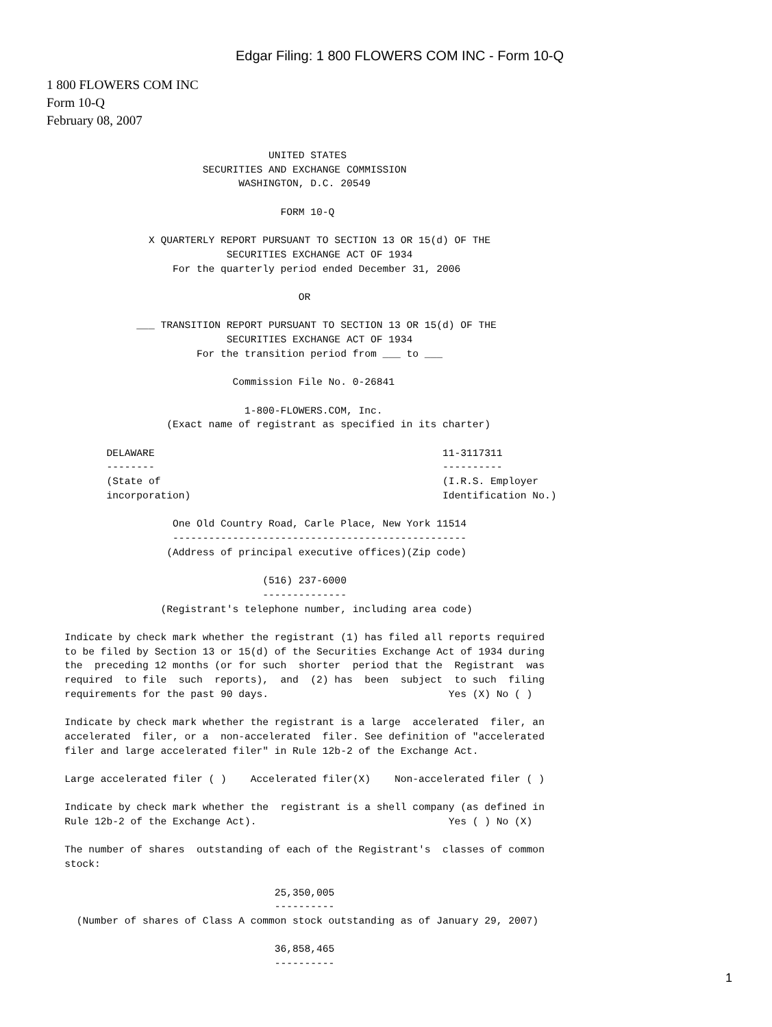Edgar Filing: 1 800 FLOWERS COM INC - Form 10-Q
1 800 FLOWERS COM INC
Form 10-Q
February 08, 2007
                                     UNITED STATES
                          SECURITIES AND EXCHANGE COMMISSION
                                WASHINGTON, D.C. 20549

                                       FORM 10-Q

                 X QUARTERLY REPORT PURSUANT TO SECTION 13 OR 15(d) OF THE
                              SECURITIES EXCHANGE ACT OF 1934
                     For the quarterly period ended December 31, 2006

                                          OR

               ___ TRANSITION REPORT PURSUANT TO SECTION 13 OR 15(d) OF THE
                              SECURITIES EXCHANGE ACT OF 1934
                         For the transition period from ___ to ___

                               Commission File No. 0-26841

                                 1-800-FLOWERS.COM, Inc.
                    (Exact name of registrant as specified in its charter)

          DELAWARE                                                11-3117311
          --------                                                ----------
          (State of                                               (I.R.S. Employer
          incorporation)                                          Identification No.)

                     One Old Country Road, Carle Place, New York 11514
                     -------------------------------------------------
                    (Address of principal executive offices)(Zip code)

                                    (516) 237-6000
                                    --------------
                   (Registrant's telephone number, including area code)

   Indicate by check mark whether the registrant (1) has filed all reports required
   to be filed by Section 13 or 15(d) of the Securities Exchange Act of 1934 during
   the  preceding 12 months (or for such  shorter  period that the  Registrant  was
   required  to file  such  reports),  and  (2) has  been  subject  to such  filing
   requirements for the past 90 days.                              Yes (X) No ( )

   Indicate by check mark whether the registrant is a large  accelerated  filer, an
   accelerated  filer, or a  non-accelerated  filer. See definition of "accelerated
   filer and large accelerated filer" in Rule 12b-2 of the Exchange Act.

   Large accelerated filer ( )    Accelerated filer(X)    Non-accelerated filer ( )

   Indicate by check mark whether the  registrant is a shell company (as defined in
   Rule 12b-2 of the Exchange Act).                                Yes ( ) No (X)

   The number of shares  outstanding of each of the Registrant's  classes of common
   stock:

                                      25,350,005
                                      ----------
     (Number of shares of Class A common stock outstanding as of January 29, 2007)

                                      36,858,465
                                      ----------
1